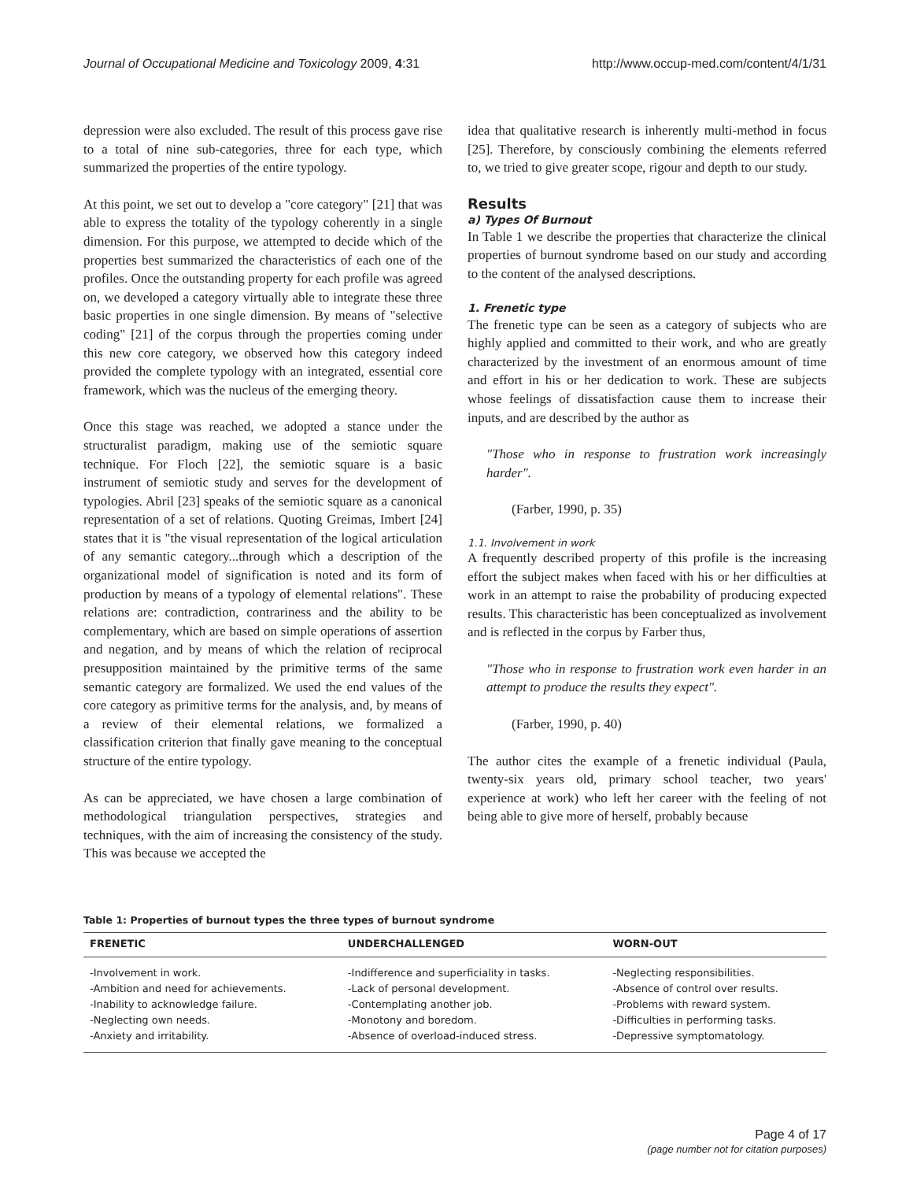Journal of Occupational Medicine and Toxicology 2009, 4:31 http://www.occup-med.com/content/4/1/31
depression were also excluded. The result of this process gave rise to a total of nine sub-categories, three for each type, which summarized the properties of the entire typology.
At this point, we set out to develop a "core category" [21] that was able to express the totality of the typology coherently in a single dimension. For this purpose, we attempted to decide which of the properties best summarized the characteristics of each one of the profiles. Once the outstanding property for each profile was agreed on, we developed a category virtually able to integrate these three basic properties in one single dimension. By means of "selective coding" [21] of the corpus through the properties coming under this new core category, we observed how this category indeed provided the complete typology with an integrated, essential core framework, which was the nucleus of the emerging theory.
Once this stage was reached, we adopted a stance under the structuralist paradigm, making use of the semiotic square technique. For Floch [22], the semiotic square is a basic instrument of semiotic study and serves for the development of typologies. Abril [23] speaks of the semiotic square as a canonical representation of a set of relations. Quoting Greimas, Imbert [24] states that it is "the visual representation of the logical articulation of any semantic category...through which a description of the organizational model of signification is noted and its form of production by means of a typology of elemental relations". These relations are: contradiction, contrariness and the ability to be complementary, which are based on simple operations of assertion and negation, and by means of which the relation of reciprocal presupposition maintained by the primitive terms of the same semantic category are formalized. We used the end values of the core category as primitive terms for the analysis, and, by means of a review of their elemental relations, we formalized a classification criterion that finally gave meaning to the conceptual structure of the entire typology.
As can be appreciated, we have chosen a large combination of methodological triangulation perspectives, strategies and techniques, with the aim of increasing the consistency of the study. This was because we accepted the
idea that qualitative research is inherently multi-method in focus [25]. Therefore, by consciously combining the elements referred to, we tried to give greater scope, rigour and depth to our study.
Results
a) Types Of Burnout
In Table 1 we describe the properties that characterize the clinical properties of burnout syndrome based on our study and according to the content of the analysed descriptions.
1. Frenetic type
The frenetic type can be seen as a category of subjects who are highly applied and committed to their work, and who are greatly characterized by the investment of an enormous amount of time and effort in his or her dedication to work. These are subjects whose feelings of dissatisfaction cause them to increase their inputs, and are described by the author as
"Those who in response to frustration work increasingly harder".
(Farber, 1990, p. 35)
1.1. Involvement in work
A frequently described property of this profile is the increasing effort the subject makes when faced with his or her difficulties at work in an attempt to raise the probability of producing expected results. This characteristic has been conceptualized as involvement and is reflected in the corpus by Farber thus,
"Those who in response to frustration work even harder in an attempt to produce the results they expect".
(Farber, 1990, p. 40)
The author cites the example of a frenetic individual (Paula, twenty-six years old, primary school teacher, two years' experience at work) who left her career with the feeling of not being able to give more of herself, probably because
Table 1: Properties of burnout types the three types of burnout syndrome
| FRENETIC | UNDERCHALLENGED | WORN-OUT |
| --- | --- | --- |
| -Involvement in work. -Ambition and need for achievements. -Inability to acknowledge failure. -Neglecting own needs. -Anxiety and irritability. | -Indifference and superficiality in tasks. -Lack of personal development. -Contemplating another job. -Monotony and boredom. -Absence of overload-induced stress. | -Neglecting responsibilities. -Absence of control over results. -Problems with reward system. -Difficulties in performing tasks. -Depressive symptomatology. |
Page 4 of 17
(page number not for citation purposes)